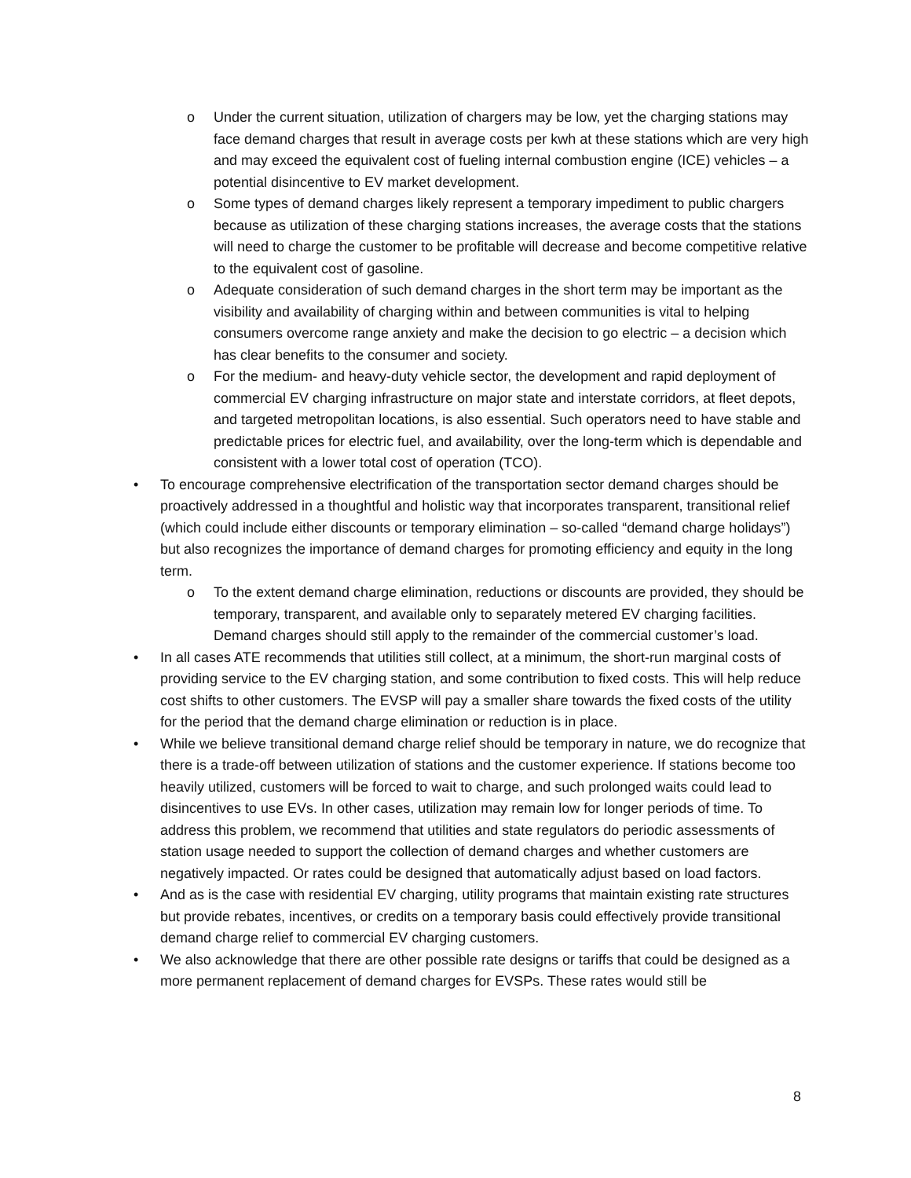o Under the current situation, utilization of chargers may be low, yet the charging stations may face demand charges that result in average costs per kwh at these stations which are very high and may exceed the equivalent cost of fueling internal combustion engine (ICE) vehicles – a potential disincentive to EV market development.
o Some types of demand charges likely represent a temporary impediment to public chargers because as utilization of these charging stations increases, the average costs that the stations will need to charge the customer to be profitable will decrease and become competitive relative to the equivalent cost of gasoline.
o Adequate consideration of such demand charges in the short term may be important as the visibility and availability of charging within and between communities is vital to helping consumers overcome range anxiety and make the decision to go electric – a decision which has clear benefits to the consumer and society.
o For the medium- and heavy-duty vehicle sector, the development and rapid deployment of commercial EV charging infrastructure on major state and interstate corridors, at fleet depots, and targeted metropolitan locations, is also essential. Such operators need to have stable and predictable prices for electric fuel, and availability, over the long-term which is dependable and consistent with a lower total cost of operation (TCO).
• To encourage comprehensive electrification of the transportation sector demand charges should be proactively addressed in a thoughtful and holistic way that incorporates transparent, transitional relief (which could include either discounts or temporary elimination – so-called “demand charge holidays”) but also recognizes the importance of demand charges for promoting efficiency and equity in the long term.
o To the extent demand charge elimination, reductions or discounts are provided, they should be temporary, transparent, and available only to separately metered EV charging facilities. Demand charges should still apply to the remainder of the commercial customer’s load.
• In all cases ATE recommends that utilities still collect, at a minimum, the short-run marginal costs of providing service to the EV charging station, and some contribution to fixed costs. This will help reduce cost shifts to other customers. The EVSP will pay a smaller share towards the fixed costs of the utility for the period that the demand charge elimination or reduction is in place.
• While we believe transitional demand charge relief should be temporary in nature, we do recognize that there is a trade-off between utilization of stations and the customer experience. If stations become too heavily utilized, customers will be forced to wait to charge, and such prolonged waits could lead to disincentives to use EVs. In other cases, utilization may remain low for longer periods of time. To address this problem, we recommend that utilities and state regulators do periodic assessments of station usage needed to support the collection of demand charges and whether customers are negatively impacted. Or rates could be designed that automatically adjust based on load factors.
• And as is the case with residential EV charging, utility programs that maintain existing rate structures but provide rebates, incentives, or credits on a temporary basis could effectively provide transitional demand charge relief to commercial EV charging customers.
• We also acknowledge that there are other possible rate designs or tariffs that could be designed as a more permanent replacement of demand charges for EVSPs. These rates would still be
8